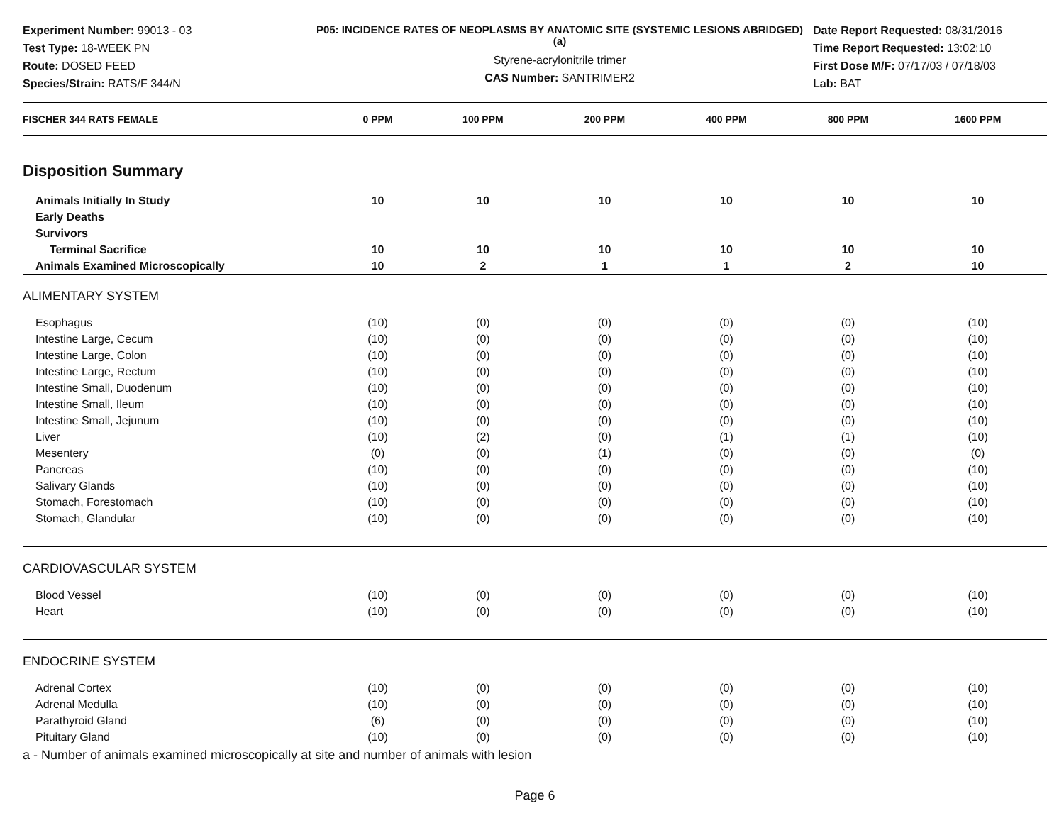Experiment Number: 99013 - 03
Test Type: 18-WEEK PN
Route: DOSED FEED
Species/Strain: RATS/F 344/N
P05: INCIDENCE RATES OF NEOPLASMS BY ANATOMIC SITE (SYSTEMIC LESIONS ABRIDGED) (a)
Styrene-acrylonitrile trimer
CAS Number: SANTRIMER2
Date Report Requested: 08/31/2016
Time Report Requested: 13:02:10
First Dose M/F: 07/17/03 / 07/18/03
Lab: BAT
| FISCHER 344 RATS FEMALE | 0 PPM | 100 PPM | 200 PPM | 400 PPM | 800 PPM | 1600 PPM |
| --- | --- | --- | --- | --- | --- | --- |
| Disposition Summary | | | | | | |
| Animals Initially In Study | 10 | 10 | 10 | 10 | 10 | 10 |
| Early Deaths | | | | | | |
| Survivors | | | | | | |
| Terminal Sacrifice | 10 | 10 | 10 | 10 | 10 | 10 |
| Animals Examined Microscopically | 10 | 2 | 1 | 1 | 2 | 10 |
| ALIMENTARY SYSTEM | | | | | | |
| Esophagus | (10) | (0) | (0) | (0) | (0) | (10) |
| Intestine Large, Cecum | (10) | (0) | (0) | (0) | (0) | (10) |
| Intestine Large, Colon | (10) | (0) | (0) | (0) | (0) | (10) |
| Intestine Large, Rectum | (10) | (0) | (0) | (0) | (0) | (10) |
| Intestine Small, Duodenum | (10) | (0) | (0) | (0) | (0) | (10) |
| Intestine Small, Ileum | (10) | (0) | (0) | (0) | (0) | (10) |
| Intestine Small, Jejunum | (10) | (0) | (0) | (0) | (0) | (10) |
| Liver | (10) | (2) | (0) | (1) | (1) | (10) |
| Mesentery | (0) | (0) | (1) | (0) | (0) | (0) |
| Pancreas | (10) | (0) | (0) | (0) | (0) | (10) |
| Salivary Glands | (10) | (0) | (0) | (0) | (0) | (10) |
| Stomach, Forestomach | (10) | (0) | (0) | (0) | (0) | (10) |
| Stomach, Glandular | (10) | (0) | (0) | (0) | (0) | (10) |
| CARDIOVASCULAR SYSTEM | | | | | | |
| Blood Vessel | (10) | (0) | (0) | (0) | (0) | (10) |
| Heart | (10) | (0) | (0) | (0) | (0) | (10) |
| ENDOCRINE SYSTEM | | | | | | |
| Adrenal Cortex | (10) | (0) | (0) | (0) | (0) | (10) |
| Adrenal Medulla | (10) | (0) | (0) | (0) | (0) | (10) |
| Parathyroid Gland | (6) | (0) | (0) | (0) | (0) | (10) |
| Pituitary Gland | (10) | (0) | (0) | (0) | (0) | (10) |
a - Number of animals examined microscopically at site and number of animals with lesion
Page 6